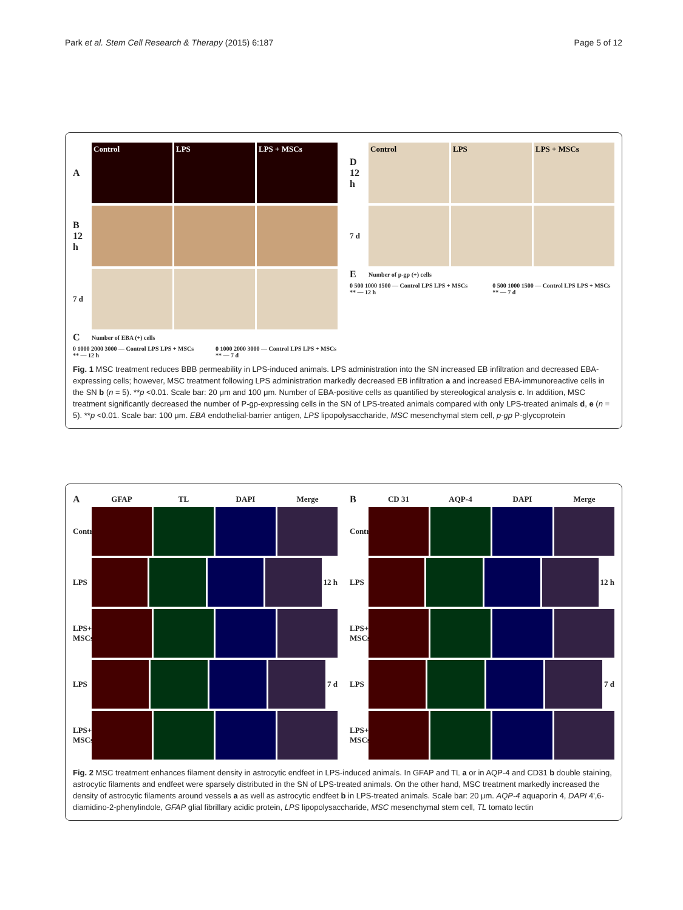Park et al. Stem Cell Research & Therapy (2015) 6:187 Page 5 of 12
A
Control LPS LPS + MSCs
B
12 h
7 d
C Number of EBA (+) cells
0 1000 2000 3000 — Control LPS LPS + MSCs ** — 12 h
0 1000 2000 3000 — Control LPS LPS + MSCs ** — 7 d
D
12 h
Control LPS LPS + MSCs
7 d
E Number of p-gp (+) cells
0 500 1000 1500 — Control LPS LPS + MSCs ** — 12 h
0 500 1000 1500 — Control LPS LPS + MSCs ** — 7 d
Fig. 1 MSC treatment reduces BBB permeability in LPS-induced animals. LPS administration into the SN increased EB infiltration and decreased EBA-expressing cells; however, MSC treatment following LPS administration markedly decreased EB infiltration a and increased EBA-immunoreactive cells in the SN b (n = 5). **p <0.01. Scale bar: 20 μm and 100 μm. Number of EBA-positive cells as quantified by stereological analysis c. In addition, MSC treatment significantly decreased the number of P-gp-expressing cells in the SN of LPS-treated animals compared with only LPS-treated animals d, e (n = 5). **p <0.01. Scale bar: 100 μm. EBA endothelial-barrier antigen, LPS lipopolysaccharide, MSC mesenchymal stem cell, p-gp P-glycoprotein
A GFAP TL DAPI Merge
Control
LPS 12 h
LPS+ MSCs
LPS 7 d
LPS+ MSCs
B CD 31 AQP-4 DAPI Merge
Control
LPS 12 h
LPS+ MSCs
LPS 7 d
LPS+ MSCs
Fig. 2 MSC treatment enhances filament density in astrocytic endfeet in LPS-induced animals. In GFAP and TL a or in AQP-4 and CD31 b double staining, astrocytic filaments and endfeet were sparsely distributed in the SN of LPS-treated animals. On the other hand, MSC treatment markedly increased the density of astrocytic filaments around vessels a as well as astrocytic endfeet b in LPS-treated animals. Scale bar: 20 μm. AQP-4 aquaporin 4, DAPI 4',6-diamidino-2-phenylindole, GFAP glial fibrillary acidic protein, LPS lipopolysaccharide, MSC mesenchymal stem cell, TL tomato lectin